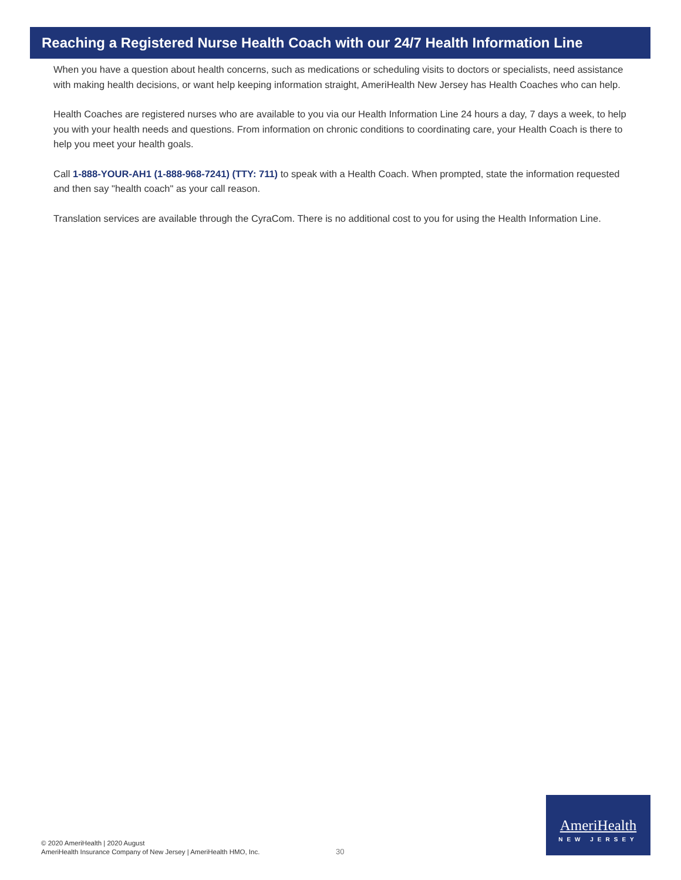Reaching a Registered Nurse Health Coach with our 24/7 Health Information Line
When you have a question about health concerns, such as medications or scheduling visits to doctors or specialists, need assistance with making health decisions, or want help keeping information straight, AmeriHealth New Jersey has Health Coaches who can help.
Health Coaches are registered nurses who are available to you via our Health Information Line 24 hours a day, 7 days a week, to help you with your health needs and questions. From information on chronic conditions to coordinating care, your Health Coach is there to help you meet your health goals.
Call 1-888-YOUR-AH1 (1-888-968-7241) (TTY: 711) to speak with a Health Coach. When prompted, state the information requested and then say "health coach" as your call reason.
Translation services are available through the CyraCom. There is no additional cost to you for using the Health Information Line.
© 2020 AmeriHealth | 2020 August
AmeriHealth Insurance Company of New Jersey | AmeriHealth HMO, Inc.
30
AmeriHealth
NEW JERSEY